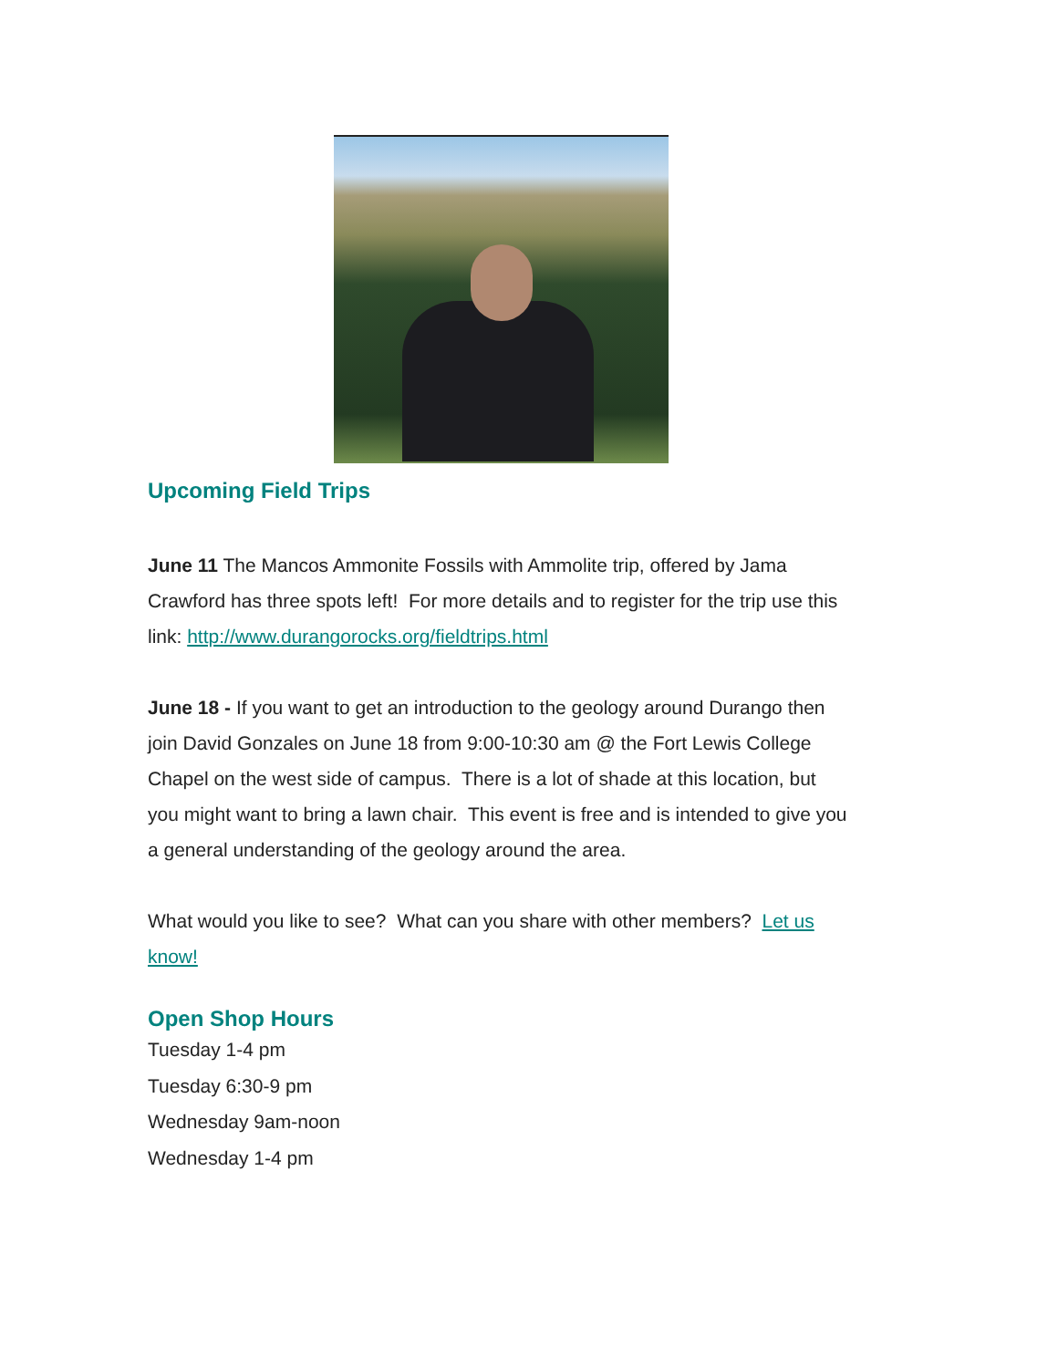Upcoming Field Trips
June 11 The Mancos Ammonite Fossils with Ammolite trip, offered by Jama Crawford has three spots left! For more details and to register for the trip use this link: http://www.durangorocks.org/fieldtrips.html
June 18 - If you want to get an introduction to the geology around Durango then join David Gonzales on June 18 from 9:00-10:30 am @ the Fort Lewis College Chapel on the west side of campus. There is a lot of shade at this location, but you might want to bring a lawn chair. This event is free and is intended to give you a general understanding of the geology around the area.
What would you like to see? What can you share with other members? Let us know!
Open Shop Hours
Tuesday 1-4 pm
Tuesday 6:30-9 pm
Wednesday 9am-noon
Wednesday 1-4 pm